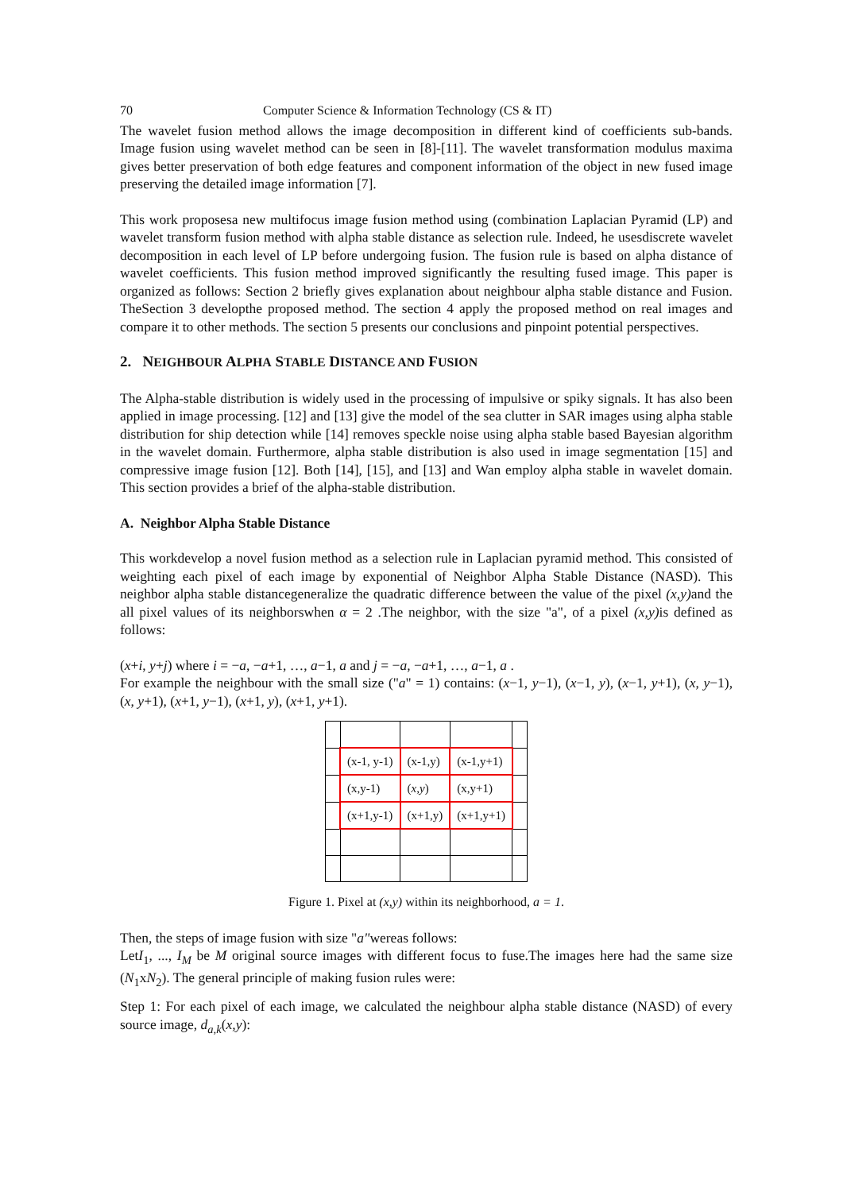70 Computer Science & Information Technology (CS & IT)
The wavelet fusion method allows the image decomposition in different kind of coefficients sub-bands. Image fusion using wavelet method can be seen in [8]-[11]. The wavelet transformation modulus maxima gives better preservation of both edge features and component information of the object in new fused image preserving the detailed image information [7].
This work proposesa new multifocus image fusion method using (combination Laplacian Pyramid (LP) and wavelet transform fusion method with alpha stable distance as selection rule. Indeed, he usesdiscrete wavelet decomposition in each level of LP before undergoing fusion. The fusion rule is based on alpha distance of wavelet coefficients. This fusion method improved significantly the resulting fused image. This paper is organized as follows: Section 2 briefly gives explanation about neighbour alpha stable distance and Fusion. TheSection 3 developthe proposed method. The section 4 apply the proposed method on real images and compare it to other methods. The section 5 presents our conclusions and pinpoint potential perspectives.
2. NEIGHBOUR ALPHA STABLE DISTANCE AND FUSION
The Alpha-stable distribution is widely used in the processing of impulsive or spiky signals. It has also been applied in image processing. [12] and [13] give the model of the sea clutter in SAR images using alpha stable distribution for ship detection while [14] removes speckle noise using alpha stable based Bayesian algorithm in the wavelet domain. Furthermore, alpha stable distribution is also used in image segmentation [15] and compressive image fusion [12]. Both [14], [15], and [13] and Wan employ alpha stable in wavelet domain. This section provides a brief of the alpha-stable distribution.
A. Neighbor Alpha Stable Distance
This workdevelop a novel fusion method as a selection rule in Laplacian pyramid method. This consisted of weighting each pixel of each image by exponential of Neighbor Alpha Stable Distance (NASD). This neighbor alpha stable distancegeneralize the quadratic difference between the value of the pixel (x,y) and the all pixel values of its neighborswhen α = 2 .The neighbor, with the size "a", of a pixel (x,y) is defined as follows:
(x+i, y+j) where i = −a, −a+1, …, a−1, a and j = −a, −a+1, …, a−1, a .
For example the neighbour with the small size ("a" = 1) contains: (x−1, y−1), (x−1, y), (x−1, y+1), (x, y−1), (x, y+1), (x+1, y−1), (x+1, y), (x+1, y+1).
| | (x-1, y-1) | (x-1,y) | (x-1,y+1) | |
| | (x,y-1) | ( x,y ) | (x,y+1) | |
| | (x+1,y-1) | (x+1,y) | (x+1,y+1) | |
Figure 1. Pixel at (x,y) within its neighborhood, a = 1.
Then, the steps of image fusion with size "a"wereas follows:
LetI<sub>1</sub>, ..., I<sub>M</sub> be M original source images with different focus to fuse.The images here had the same size (N<sub>1</sub>xN<sub>2</sub>). The general principle of making fusion rules were:
Step 1: For each pixel of each image, we calculated the neighbour alpha stable distance (NASD) of every source image, d<sub>a,k</sub>(x,y):